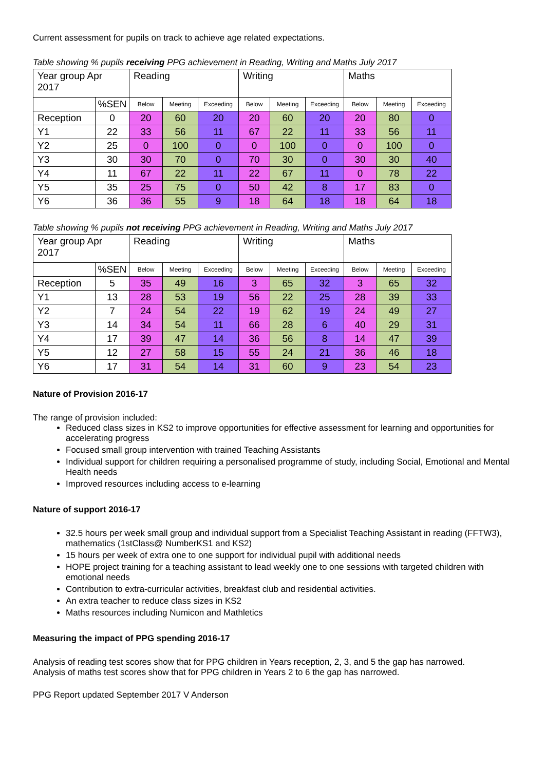Current assessment for pupils on track to achieve age related expectations.
Table showing % pupils receiving PPG achievement in Reading, Writing and Maths July 2017
| Year group Apr 2017 | | Reading | | | Writing | | | Maths | | |
| | %SEN | Below | Meeting | Exceeding | Below | Meeting | Exceeding | Below | Meeting | Exceeding |
| Reception | 0 | 20 | 60 | 20 | 20 | 60 | 20 | 20 | 80 | 0 |
| Y1 | 22 | 33 | 56 | 11 | 67 | 22 | 11 | 33 | 56 | 11 |
| Y2 | 25 | 0 | 100 | 0 | 0 | 100 | 0 | 0 | 100 | 0 |
| Y3 | 30 | 30 | 70 | 0 | 70 | 30 | 0 | 30 | 30 | 40 |
| Y4 | 11 | 67 | 22 | 11 | 22 | 67 | 11 | 0 | 78 | 22 |
| Y5 | 35 | 25 | 75 | 0 | 50 | 42 | 8 | 17 | 83 | 0 |
| Y6 | 36 | 36 | 55 | 9 | 18 | 64 | 18 | 18 | 64 | 18 |
Table showing % pupils not receiving PPG achievement in Reading, Writing and Maths July 2017
| Year group Apr 2017 | | Reading | | | Writing | | | Maths | | |
| | %SEN | Below | Meeting | Exceeding | Below | Meeting | Exceeding | Below | Meeting | Exceeding |
| Reception | 5 | 35 | 49 | 16 | 3 | 65 | 32 | 3 | 65 | 32 |
| Y1 | 13 | 28 | 53 | 19 | 56 | 22 | 25 | 28 | 39 | 33 |
| Y2 | 7 | 24 | 54 | 22 | 19 | 62 | 19 | 24 | 49 | 27 |
| Y3 | 14 | 34 | 54 | 11 | 66 | 28 | 6 | 40 | 29 | 31 |
| Y4 | 17 | 39 | 47 | 14 | 36 | 56 | 8 | 14 | 47 | 39 |
| Y5 | 12 | 27 | 58 | 15 | 55 | 24 | 21 | 36 | 46 | 18 |
| Y6 | 17 | 31 | 54 | 14 | 31 | 60 | 9 | 23 | 54 | 23 |
Nature of Provision 2016-17
The range of provision included:
Reduced class sizes in KS2 to improve opportunities for effective assessment for learning and opportunities for accelerating progress
Focused small group intervention with trained Teaching Assistants
Individual support for children requiring a personalised programme of study, including Social, Emotional and Mental Health needs
Improved resources including access to e-learning
Nature of support 2016-17
32.5 hours per week small group and individual support from a Specialist Teaching Assistant in reading (FFTW3), mathematics (1stClass@ NumberKS1 and KS2)
15 hours per week of extra one to one support for individual pupil with additional needs
HOPE project training for a teaching assistant to lead weekly one to one sessions with targeted children with emotional needs
Contribution to extra-curricular activities, breakfast club and residential activities.
An extra teacher to reduce class sizes in KS2
Maths resources including Numicon and Mathletics
Measuring the impact of PPG spending 2016-17
Analysis of reading test scores show that for PPG children in Years reception, 2, 3, and 5 the gap has narrowed.
Analysis of maths test scores show that for PPG children in Years 2 to 6 the gap has narrowed.
PPG Report updated September 2017 V Anderson